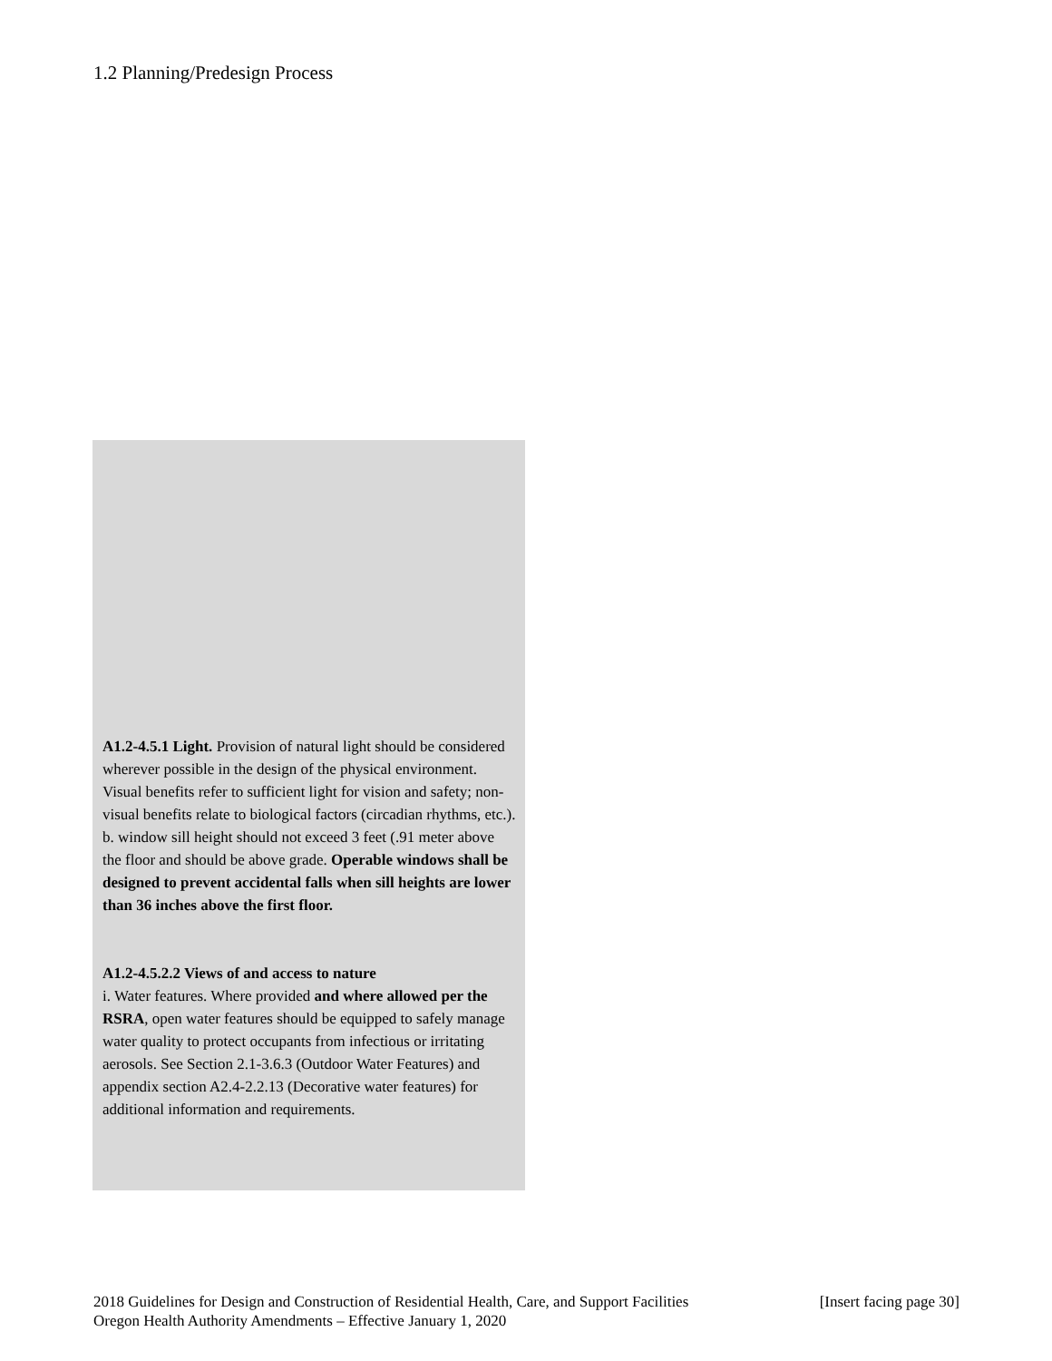1.2 Planning/Predesign Process
A1.2-4.5.1 Light. Provision of natural light should be considered wherever possible in the design of the physical environment. Visual benefits refer to sufficient light for vision and safety; non-visual benefits relate to biological factors (circadian rhythms, etc.).
b. window sill height should not exceed 3 feet (.91 meter above the floor and should be above grade. Operable windows shall be designed to prevent accidental falls when sill heights are lower than 36 inches above the first floor.
A1.2-4.5.2.2 Views of and access to nature
i. Water features. Where provided and where allowed per the RSRA, open water features should be equipped to safely manage water quality to protect occupants from infectious or irritating aerosols. See Section 2.1-3.6.3 (Outdoor Water Features) and appendix section A2.4-2.2.13 (Decorative water features) for additional information and requirements.
[Insert facing page 30] 2018 Guidelines for Design and Construction of Residential Health, Care, and Support Facilities
Oregon Health Authority Amendments – Effective January 1, 2020